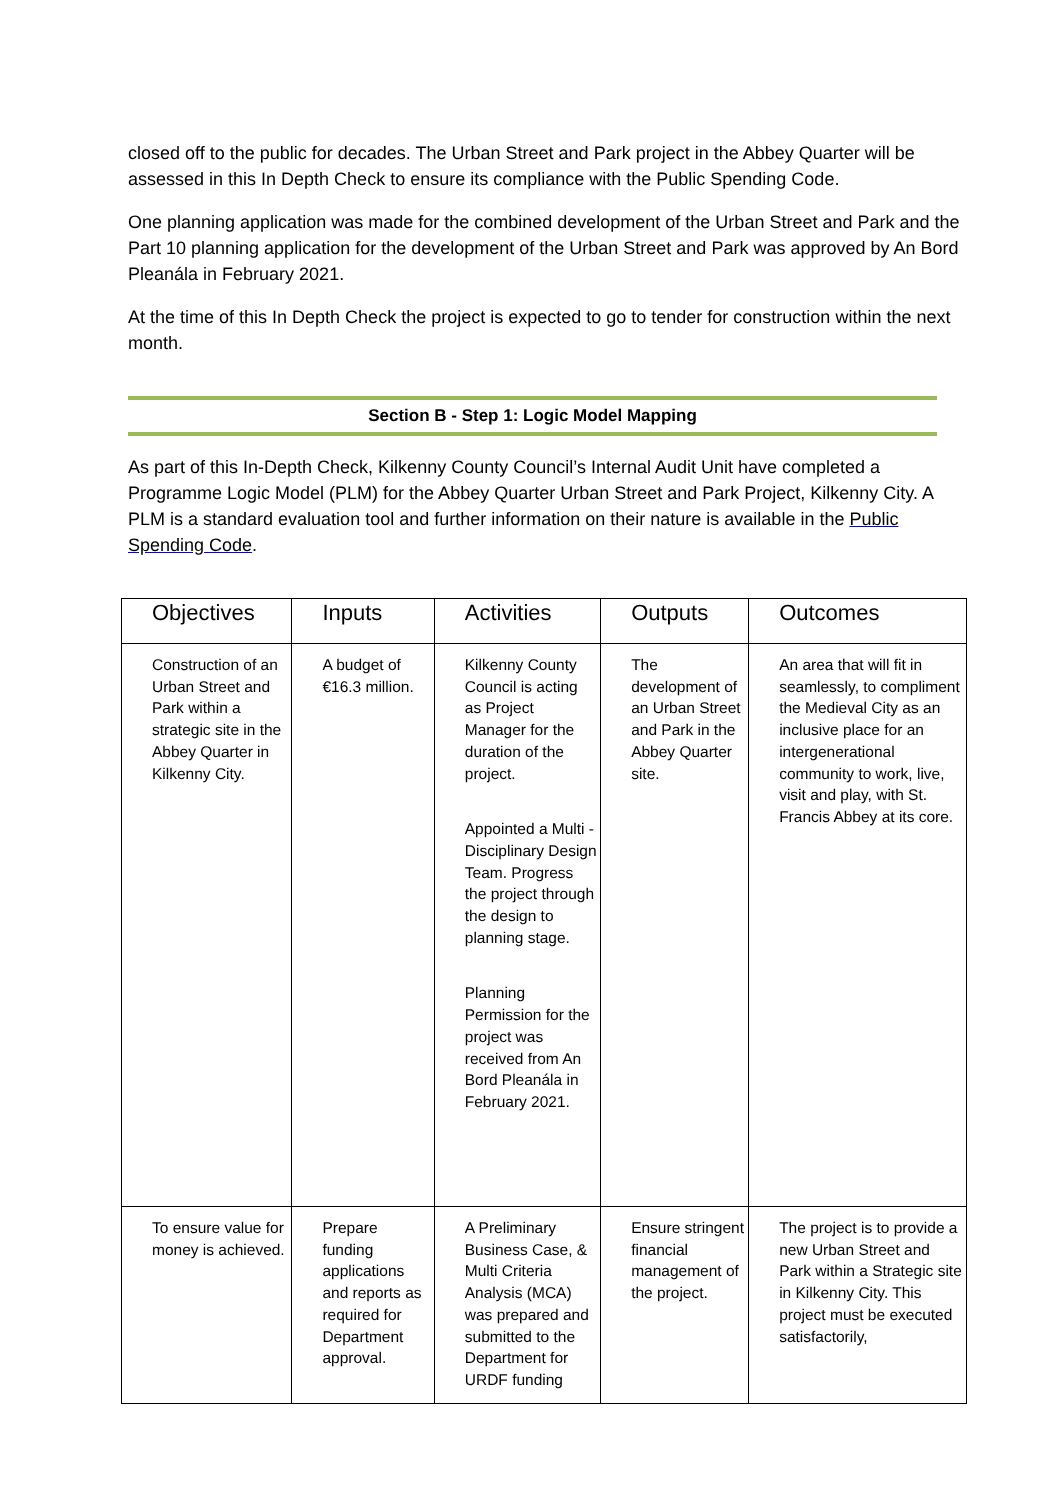closed off to the public for decades. The Urban Street and Park project in the Abbey Quarter will be assessed in this In Depth Check to ensure its compliance with the Public Spending Code.
One planning application was made for the combined development of the Urban Street and Park and the Part 10 planning application for the development of the Urban Street and Park was approved by An Bord Pleanála in February 2021.
At the time of this In Depth Check the project is expected to go to tender for construction within the next month.
Section B - Step 1: Logic Model Mapping
As part of this In-Depth Check, Kilkenny County Council’s Internal Audit Unit have completed a Programme Logic Model (PLM) for the Abbey Quarter Urban Street and Park Project, Kilkenny City. A PLM is a standard evaluation tool and further information on their nature is available in the Public Spending Code.
| Objectives | Inputs | Activities | Outputs | Outcomes |
| --- | --- | --- | --- | --- |
| Construction of an Urban Street and Park within a strategic site in the Abbey Quarter in Kilkenny City. | A budget of €16.3 million. | Kilkenny County Council is acting as Project Manager for the duration of the project. Appointed a Multi - Disciplinary Design Team. Progress the project through the design to planning stage. Planning Permission for the project was received from An Bord Pleanála in February 2021. | The development of an Urban Street and Park in the Abbey Quarter site. | An area that will fit in seamlessly, to compliment the Medieval City as an inclusive place for an intergenerational community to work, live, visit and play, with St. Francis Abbey at its core. |
| To ensure value for money is achieved. | Prepare funding applications and reports as required for Department approval. | A Preliminary Business Case, & Multi Criteria Analysis (MCA) was prepared and submitted to the Department for URDF funding | Ensure stringent financial management of the project. | The project is to provide a new Urban Street and Park within a Strategic site in Kilkenny City. This project must be executed satisfactorily, |